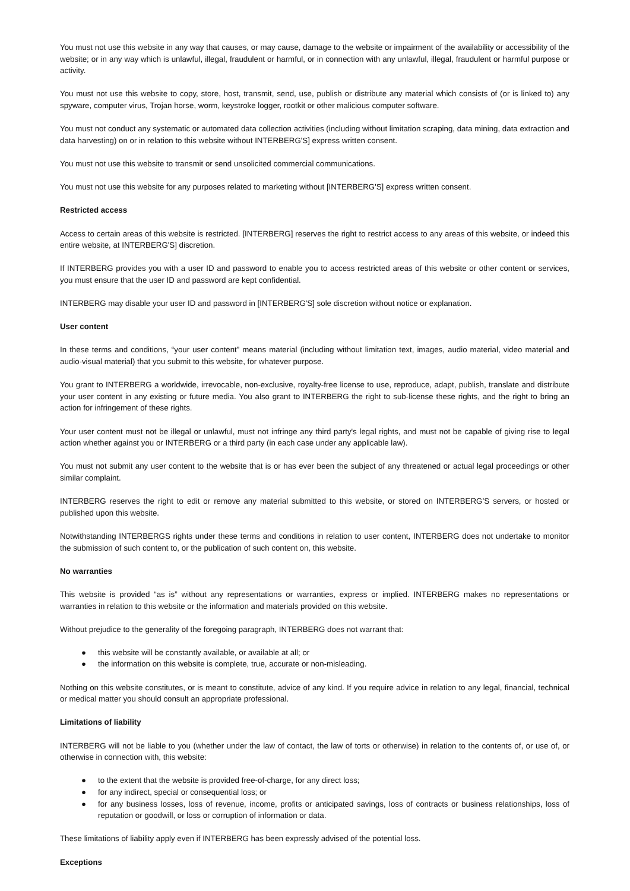You must not use this website in any way that causes, or may cause, damage to the website or impairment of the availability or accessibility of the website; or in any way which is unlawful, illegal, fraudulent or harmful, or in connection with any unlawful, illegal, fraudulent or harmful purpose or activity.
You must not use this website to copy, store, host, transmit, send, use, publish or distribute any material which consists of (or is linked to) any spyware, computer virus, Trojan horse, worm, keystroke logger, rootkit or other malicious computer software.
You must not conduct any systematic or automated data collection activities (including without limitation scraping, data mining, data extraction and data harvesting) on or in relation to this website without INTERBERG'S] express written consent.
You must not use this website to transmit or send unsolicited commercial communications.
You must not use this website for any purposes related to marketing without [INTERBERG'S] express written consent.
Restricted access
Access to certain areas of this website is restricted. [INTERBERG] reserves the right to restrict access to any areas of this website, or indeed this entire website, at INTERBERG'S] discretion.
If INTERBERG provides you with a user ID and password to enable you to access restricted areas of this website or other content or services, you must ensure that the user ID and password are kept confidential.
INTERBERG may disable your user ID and password in [INTERBERG'S] sole discretion without notice or explanation.
User content
In these terms and conditions, “your user content” means material (including without limitation text, images, audio material, video material and audio-visual material) that you submit to this website, for whatever purpose.
You grant to INTERBERG a worldwide, irrevocable, non-exclusive, royalty-free license to use, reproduce, adapt, publish, translate and distribute your user content in any existing or future media. You also grant to INTERBERG the right to sub-license these rights, and the right to bring an action for infringement of these rights.
Your user content must not be illegal or unlawful, must not infringe any third party's legal rights, and must not be capable of giving rise to legal action whether against you or INTERBERG or a third party (in each case under any applicable law).
You must not submit any user content to the website that is or has ever been the subject of any threatened or actual legal proceedings or other similar complaint.
INTERBERG reserves the right to edit or remove any material submitted to this website, or stored on INTERBERG’S servers, or hosted or published upon this website.
Notwithstanding INTERBERGS rights under these terms and conditions in relation to user content, INTERBERG does not undertake to monitor the submission of such content to, or the publication of such content on, this website.
No warranties
This website is provided “as is” without any representations or warranties, express or implied. INTERBERG makes no representations or warranties in relation to this website or the information and materials provided on this website.
Without prejudice to the generality of the foregoing paragraph, INTERBERG does not warrant that:
● this website will be constantly available, or available at all; or
● the information on this website is complete, true, accurate or non-misleading.
Nothing on this website constitutes, or is meant to constitute, advice of any kind. If you require advice in relation to any legal, financial, technical or medical matter you should consult an appropriate professional.
Limitations of liability
INTERBERG will not be liable to you (whether under the law of contact, the law of torts or otherwise) in relation to the contents of, or use of, or otherwise in connection with, this website:
● to the extent that the website is provided free-of-charge, for any direct loss;
● for any indirect, special or consequential loss; or
● for any business losses, loss of revenue, income, profits or anticipated savings, loss of contracts or business relationships, loss of reputation or goodwill, or loss or corruption of information or data.
These limitations of liability apply even if INTERBERG has been expressly advised of the potential loss.
Exceptions